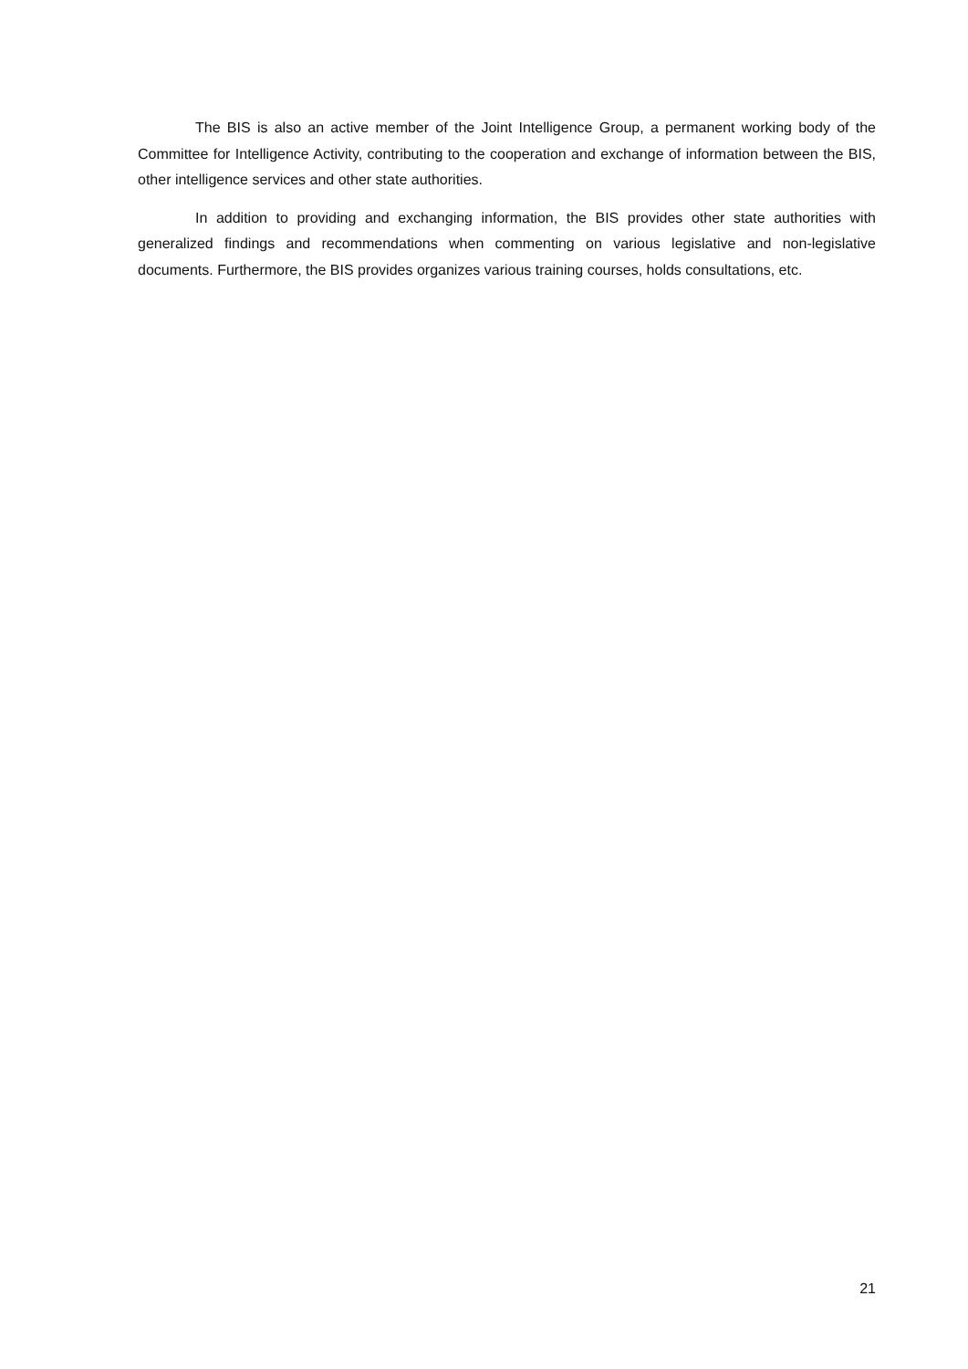The BIS is also an active member of the Joint Intelligence Group, a permanent working body of the Committee for Intelligence Activity, contributing to the cooperation and exchange of information between the BIS, other intelligence services and other state authorities.
In addition to providing and exchanging information, the BIS provides other state authorities with generalized findings and recommendations when commenting on various legislative and non-legislative documents. Furthermore, the BIS provides organizes various training courses, holds consultations, etc.
21